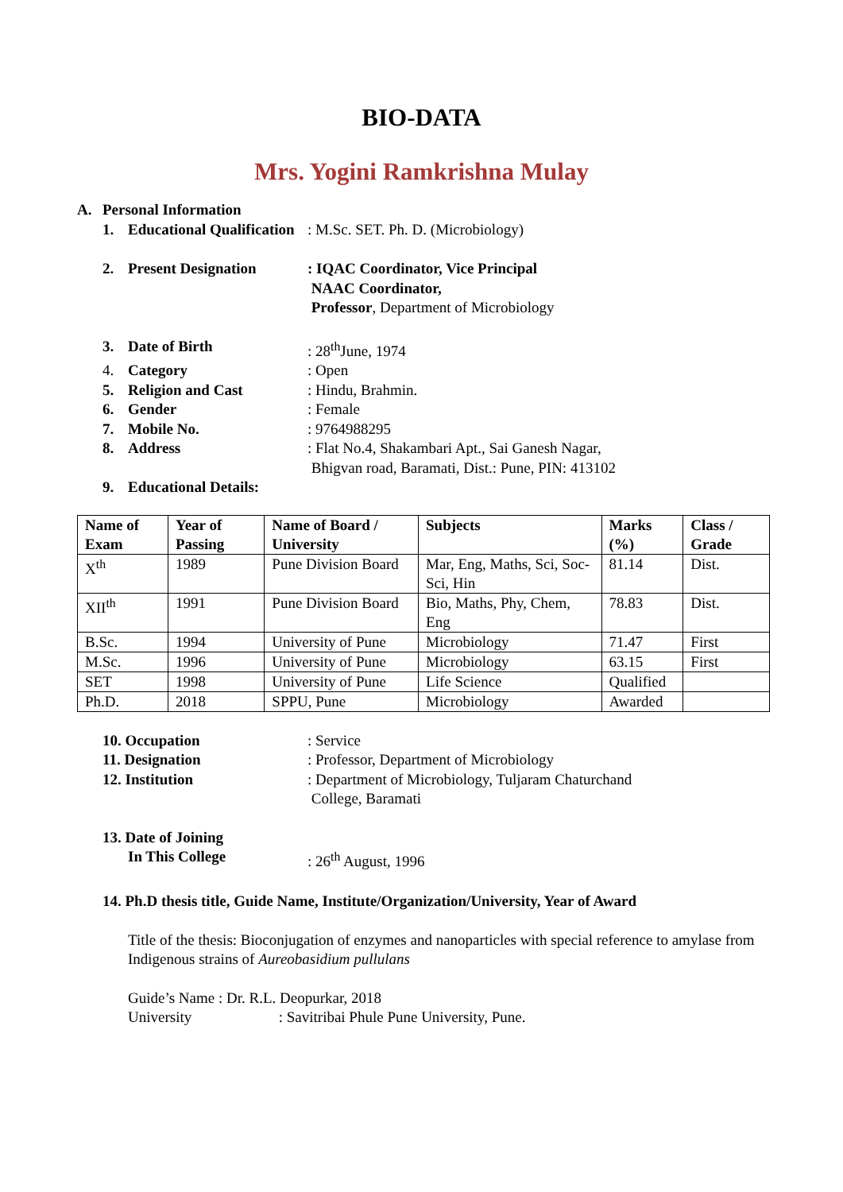BIO-DATA
Mrs. Yogini Ramkrishna Mulay
A. Personal Information
1. Educational Qualification
: M.Sc. SET. Ph. D. (Microbiology)
2. Present Designation : IQAC Coordinator, Vice Principal
NAAC Coordinator,
Professor, Department of Microbiology
3. Date of Birth : 28<sup>th</sup>June, 1974
4. Category : Open
5. Religion and Cast : Hindu, Brahmin.
6. Gender : Female
7. Mobile No. : 9764988295
8. Address : Flat No.4, Shakambari Apt., Sai Ganesh Nagar,
Bhigvan road, Baramati, Dist.: Pune, PIN: 413102
9. Educational Details:
| Name of Exam | Year of Passing | Name of Board / University | Subjects | Marks (%) | Class / Grade |
| --- | --- | --- | --- | --- | --- |
| X<sup>th</sup> | 1989 | Pune Division Board | Mar, Eng, Maths, Sci, Soc-Sci, Hin | 81.14 | Dist. |
| XII<sup>th</sup> | 1991 | Pune Division Board | Bio, Maths, Phy, Chem, Eng | 78.83 | Dist. |
| B.Sc. | 1994 | University of Pune | Microbiology | 71.47 | First |
| M.Sc. | 1996 | University of Pune | Microbiology | 63.15 | First |
| SET | 1998 | University of Pune | Life Science | Qualified | |
| Ph.D. | 2018 | SPPU, Pune | Microbiology | Awarded | |
10. Occupation : Service
11. Designation : Professor, Department of Microbiology
12. Institution : Department of Microbiology, Tuljaram Chaturchand
College, Baramati
13. Date of Joining
In This College
: 26<sup>th</sup> August, 1996
14. Ph.D thesis title, Guide Name, Institute/Organization/University, Year of Award
Title of the thesis: Bioconjugation of enzymes and nanoparticles with special reference to amylase from Indigenous strains of Aureobasidium pullulans
Guide’s Name : Dr. R.L. Deopurkar, 2018
University : Savitribai Phule Pune University, Pune.